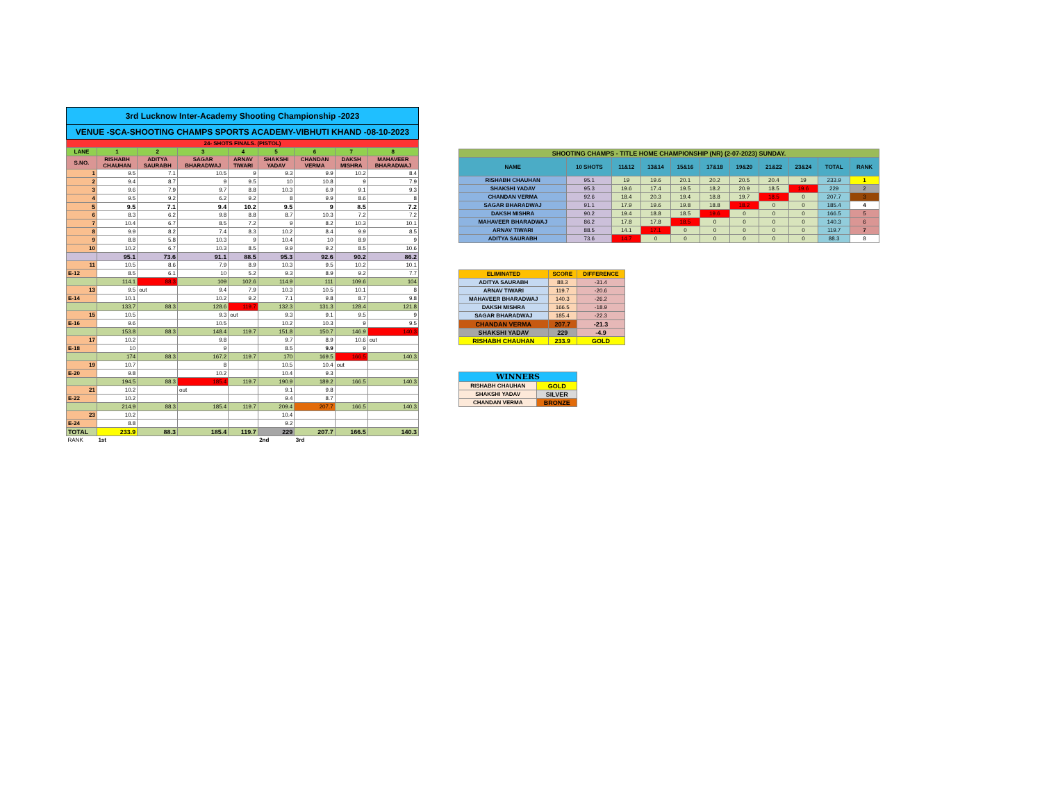| 3rd Lucknow Inter-Academy Shooting Championship -2023 | | | | | | | | |
| VENUE -SCA-SHOOTING CHAMPS SPORTS ACADEMY-VIBHUTI KHAND -08-10-2023 | | | | | | | | |
| 24- SHOTS FINALS. (PISTOL) | | | | | | | | |
| LANE | 1 | 2 | 3 | 4 | 5 | 6 | 7 | 8 |
| S.NO. | RISHABH CHAUHAN | ADITYA SAURABH | SAGAR BHARADWAJ | ARNAV TIWARI | SHAKSHI YADAV | CHANDAN VERMA | DAKSH MISHRA | MAHAVEER BHARADWAJ |
| 1 | 9.5 | 7.1 | 10.5 | 9 | 9.3 | 9.9 | 10.2 | 8.4 |
| 2 | 9.4 | 8.7 | 9 | 9.5 | 10 | 10.8 | 9 | 7.9 |
| 3 | 9.6 | 7.9 | 9.7 | 8.8 | 10.3 | 6.9 | 9.1 | 9.3 |
| 4 | 9.5 | 9.2 | 6.2 | 9.2 | 8 | 9.9 | 8.6 | 8 |
| 5 | 9.5 | 7.1 | 9.4 | 10.2 | 9.5 | 9 | 8.5 | 7.2 |
| 6 | 8.3 | 6.2 | 9.8 | 8.8 | 8.7 | 10.3 | 7.2 | 7.2 |
| 7 | 10.4 | 6.7 | 8.5 | 7.2 | 9 | 8.2 | 10.3 | 10.1 |
| 8 | 9.9 | 8.2 | 7.4 | 8.3 | 10.2 | 8.4 | 9.9 | 8.5 |
| 9 | 8.8 | 5.8 | 10.3 | 9 | 10.4 | 10 | 8.9 | 9 |
| 10 | 10.2 | 6.7 | 10.3 | 8.5 | 9.9 | 9.2 | 8.5 | 10.6 |
| | 95.1 | 73.6 | 91.1 | 88.5 | 95.3 | 92.6 | 90.2 | 86.2 |
| 11 | 10.5 | 8.6 | 7.9 | 8.9 | 10.3 | 9.5 | 10.2 | 10.1 |
| E-12 | 8.5 | 6.1 | 10 | 5.2 | 9.3 | 8.9 | 9.2 | 7.7 |
| | 114.1 | 88.3 | 109 | 102.6 | 114.9 | 111 | 109.6 | 104 |
| 13 | 9.5 | out | 9.4 | 7.9 | 10.3 | 10.5 | 10.1 | 8 |
| E-14 | 10.1 | | 10.2 | 9.2 | 7.1 | 9.8 | 8.7 | 9.8 |
| | 133.7 | 88.3 | 128.6 | 119.7 | 132.3 | 131.3 | 128.4 | 121.8 |
| 15 | 10.5 | | 9.3 | out | 9.3 | 9.1 | 9.5 | 9 |
| E-16 | 9.6 | | 10.5 | | 10.2 | 10.3 | 9 | 9.5 |
| | 153.8 | 88.3 | 148.4 | 119.7 | 151.8 | 150.7 | 146.9 | 140.3 |
| 17 | 10.2 | | 9.8 | | 9.7 | 8.9 | 10.6 | out |
| E-18 | 10 | | 9 | | 8.5 | 9.9 | 9 | |
| | 174 | 88.3 | 167.2 | 119.7 | 170 | 169.5 | 166.5 | 140.3 |
| 19 | 10.7 | | 8 | | 10.5 | 10.4 | out | |
| E-20 | 9.8 | | 10.2 | | 10.4 | 9.3 | | |
| | 194.5 | 88.3 | 185.4 | 119.7 | 190.9 | 189.2 | 166.5 | 140.3 |
| 21 | 10.2 | | out | | 9.1 | 9.8 | | |
| E-22 | 10.2 | | | | 9.4 | 8.7 | | |
| | 214.9 | 88.3 | 185.4 | 119.7 | 209.4 | 207.7 | 166.5 | 140.3 |
| 23 | 10.2 | | | | 10.4 | | | |
| E-24 | 8.8 | | | | 9.2 | | | |
| TOTAL | 233.9 | 88.3 | 185.4 | 119.7 | 229 | 207.7 | 166.5 | 140.3 |
| RANK | 1st | | | | 2nd | 3rd | | |
| SHOOTING CHAMPS - TITLE HOME CHAMPIONSHIP (NR) (2-07-2023) SUNDAY. | | | | | | | | | | |
| --- | --- | --- | --- | --- | --- | --- | --- | --- | --- | --- |
| NAME | 10 SHOTS | 11&12 | 13&14 | 15&16 | 17&18 | 19&20 | 21&22 | 23&24 | TOTAL | RANK |
| RISHABH CHAUHAN | 95.1 | 19 | 19.6 | 20.1 | 20.2 | 20.5 | 20.4 | 19 | 233.9 | 1 |
| SHAKSHI YADAV | 95.3 | 19.6 | 17.4 | 19.5 | 18.2 | 20.9 | 18.5 | 19.6 | 229 | 2 |
| CHANDAN VERMA | 92.6 | 18.4 | 20.3 | 19.4 | 18.8 | 19.7 | 18.5 | 0 | 207.7 | 3 |
| SAGAR BHARADWAJ | 91.1 | 17.9 | 19.6 | 19.8 | 18.8 | 18.2 | 0 | 0 | 185.4 | 4 |
| DAKSH MISHRA | 90.2 | 19.4 | 18.8 | 18.5 | 19.6 | 0 | 0 | 0 | 166.5 | 5 |
| MAHAVEER BHARADWAJ | 86.2 | 17.8 | 17.8 | 18.5 | 0 | 0 | 0 | 0 | 140.3 | 6 |
| ARNAV TIWARI | 88.5 | 14.1 | 17.1 | 0 | 0 | 0 | 0 | 0 | 119.7 | 7 |
| ADITYA SAURABH | 73.6 | 14.7 | 0 | 0 | 0 | 0 | 0 | 0 | 88.3 | 8 |
| ELIMINATED | SCORE | DIFFERENCE |
| --- | --- | --- |
| ADITYA SAURABH | 88.3 | -31.4 |
| ARNAV TIWARI | 119.7 | -20.6 |
| MAHAVEER BHARADWAJ | 140.3 | -26.2 |
| DAKSH MISHRA | 166.5 | -18.9 |
| SAGAR BHARADWAJ | 185.4 | -22.3 |
| CHANDAN VERMA | 207.7 | -21.3 |
| SHAKSHI YADAV | 229 | -4.9 |
| RISHABH CHAUHAN | 233.9 | GOLD |
| WINNERS | |
| --- | --- |
| RISHABH CHAUHAN | GOLD |
| SHAKSHI YADAV | SILVER |
| CHANDAN VERMA | BRONZE |